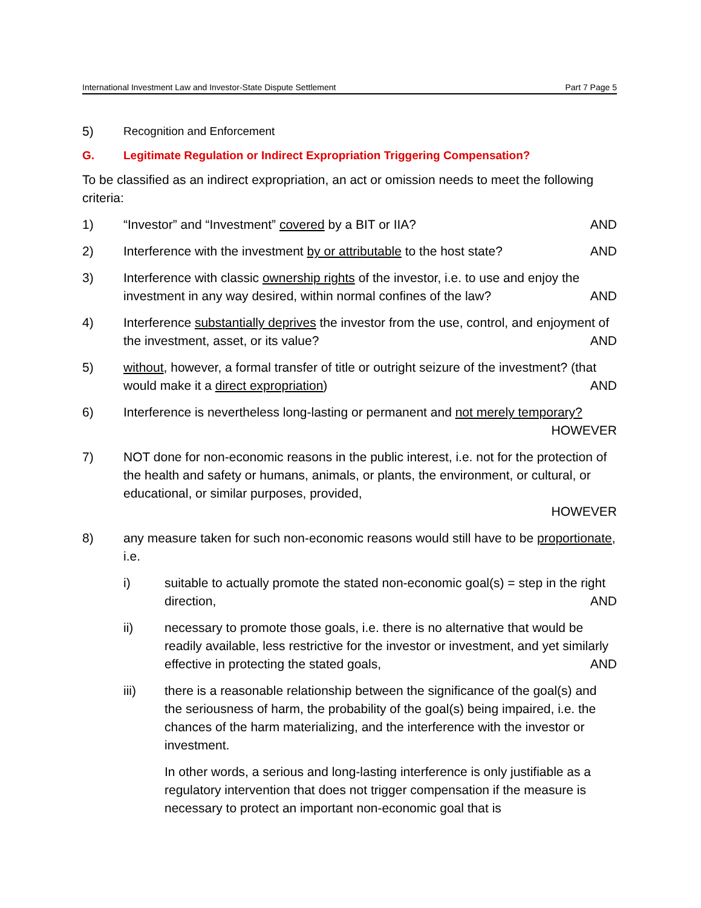International Investment Law and Investor-State Dispute Settlement Part 7 Page 5
5) Recognition and Enforcement
G. Legitimate Regulation or Indirect Expropriation Triggering Compensation?
To be classified as an indirect expropriation, an act or omission needs to meet the following criteria:
1) “Investor” and “Investment” covered by a BIT or IIA? AND
2) Interference with the investment by or attributable to the host state? AND
3) Interference with classic ownership rights of the investor, i.e. to use and enjoy the investment in any way desired, within normal confines of the law? AND
4) Interference substantially deprives the investor from the use, control, and enjoyment of the investment, asset, or its value? AND
5) without, however, a formal transfer of title or outright seizure of the investment? (that would make it a direct expropriation) AND
6) Interference is nevertheless long-lasting or permanent and not merely temporary? HOWEVER
7) NOT done for non-economic reasons in the public interest, i.e. not for the protection of the health and safety or humans, animals, or plants, the environment, or cultural, or educational, or similar purposes, provided,
HOWEVER
8) any measure taken for such non-economic reasons would still have to be proportionate, i.e.
i) suitable to actually promote the stated non-economic goal(s) = step in the right direction, AND
ii) necessary to promote those goals, i.e. there is no alternative that would be readily available, less restrictive for the investor or investment, and yet similarly effective in protecting the stated goals, AND
iii) there is a reasonable relationship between the significance of the goal(s) and the seriousness of harm, the probability of the goal(s) being impaired, i.e. the chances of the harm materializing, and the interference with the investor or investment.
In other words, a serious and long-lasting interference is only justifiable as a regulatory intervention that does not trigger compensation if the measure is necessary to protect an important non-economic goal that is